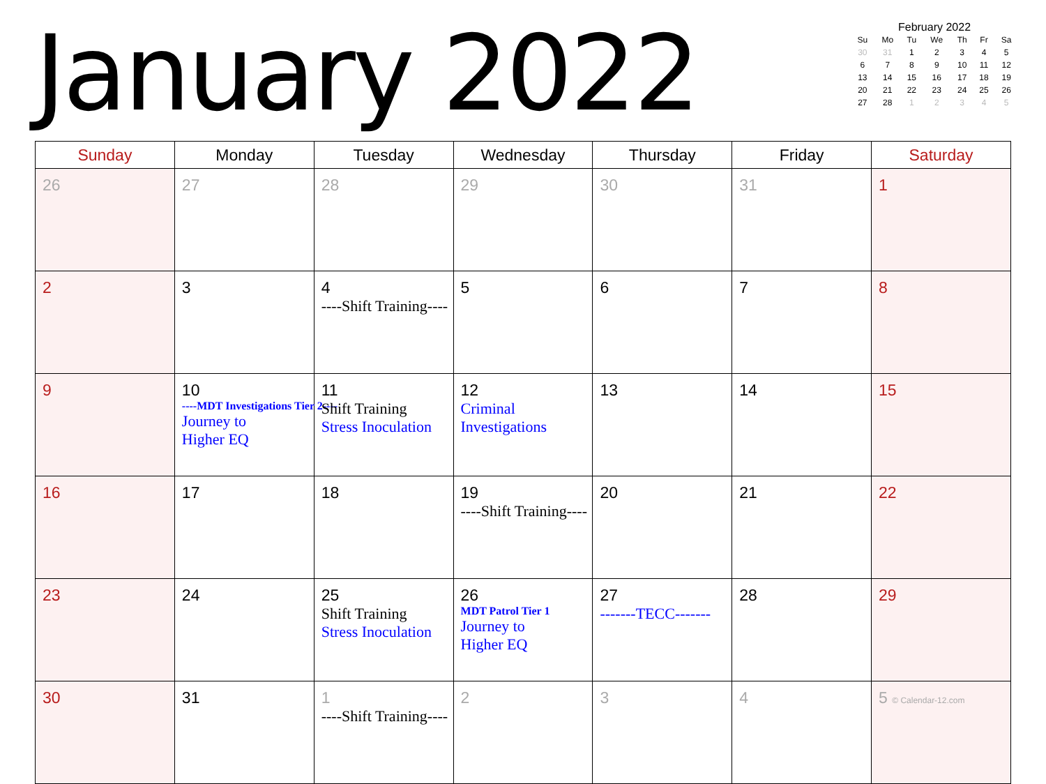January 2022
February 2022
| Su | Mo | Tu | We | Th | Fr | Sa |
| --- | --- | --- | --- | --- | --- | --- |
| 30 | 31 | 1 | 2 | 3 | 4 | 5 |
| 6 | 7 | 8 | 9 | 10 | 11 | 12 |
| 13 | 14 | 15 | 16 | 17 | 18 | 19 |
| 20 | 21 | 22 | 23 | 24 | 25 | 26 |
| 27 | 28 | 1 | 2 | 3 | 4 | 5 |
| Sunday | Monday | Tuesday | Wednesday | Thursday | Friday | Saturday |
| --- | --- | --- | --- | --- | --- | --- |
| 26 | 27 | 28 | 29 | 30 | 31 | 1 |
| 2 | 3 | 4 ----Shift Training---- | 5 | 6 | 7 | 8 |
| 9 | 10 ----MDT Investigations Tier 2---- Journey to Higher EQ | 11 Shift Training Stress Inoculation | 12 Criminal Investigations | 13 | 14 | 15 |
| 16 | 17 | 18 | 19 ----Shift Training---- | 20 | 21 | 22 |
| 23 | 24 | 25 Shift Training Stress Inoculation | 26 MDT Patrol Tier 1 Journey to Higher EQ | 27 -------TECC------- | 28 | 29 |
| 30 | 31 | 1 ----Shift Training---- | 2 | 3 | 4 | 5 © Calendar-12.com |